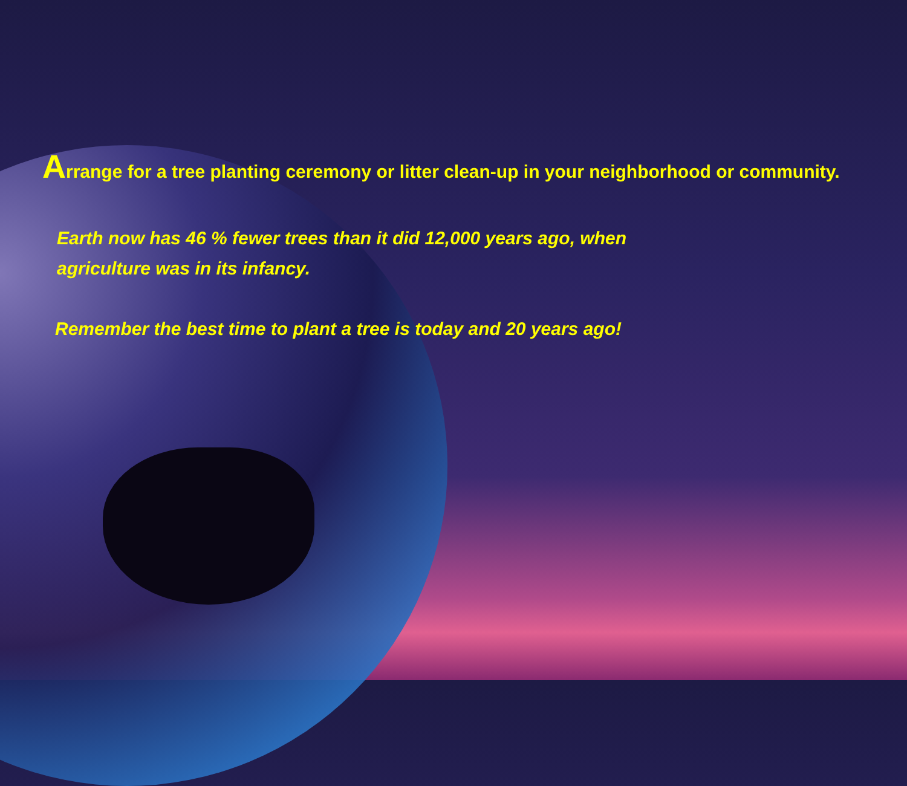Arrange for a tree planting ceremony or litter clean-up in your neighborhood or community.
Earth now has 46 % fewer trees than it did 12,000 years ago, when
agriculture was in its infancy.
Remember the best time to plant a tree is today and 20 years ago!